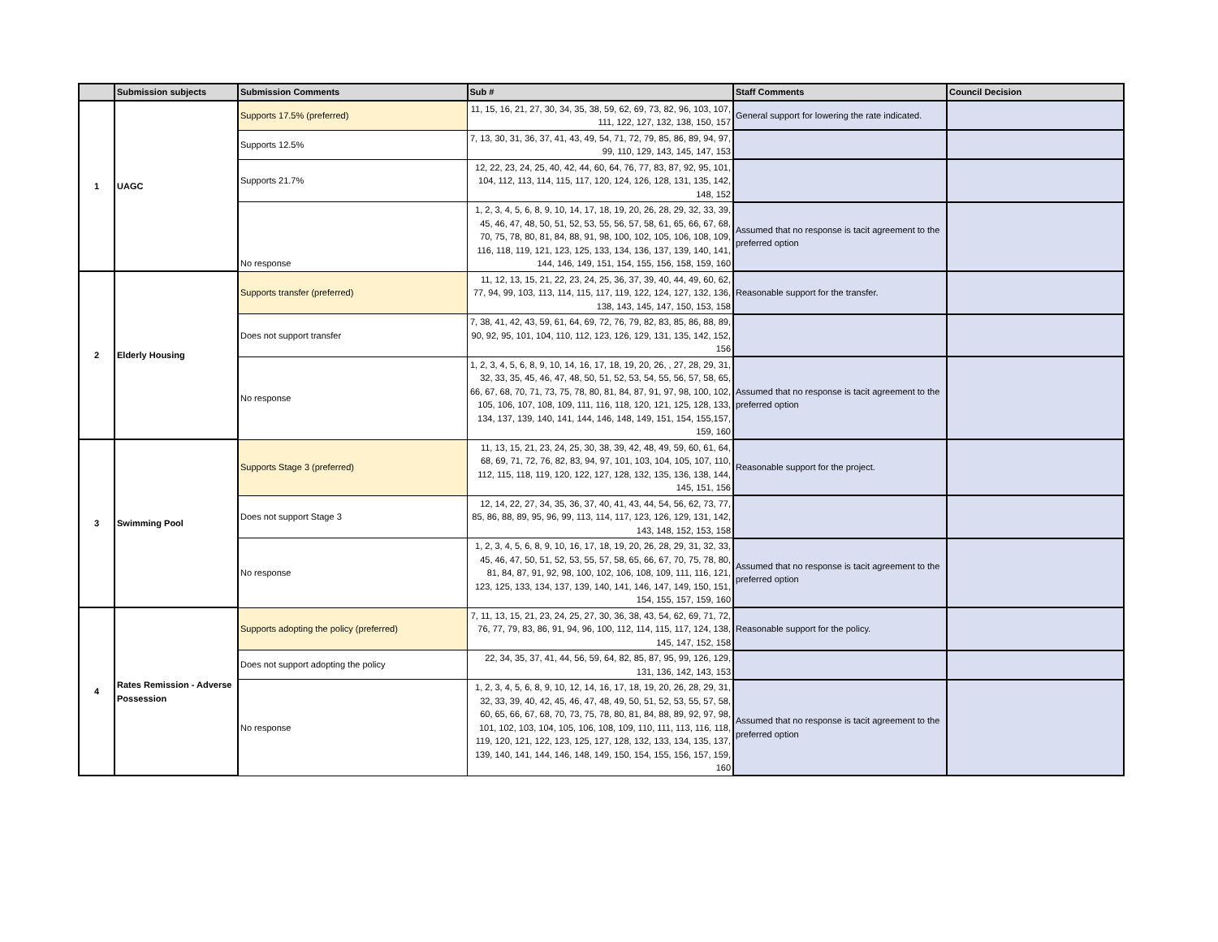| | Submission subjects | Submission Comments | Sub # | Staff Comments | Council Decision |
| --- | --- | --- | --- | --- | --- |
| 1 | UAGC | Supports 17.5% (preferred) | 11, 15, 16, 21, 27, 30, 34, 35, 38, 59, 62, 69, 73, 82, 96, 103, 107, 111, 122, 127, 132, 138, 150, 157 | General support for lowering the rate indicated. | |
| | | Supports 12.5% | 7, 13, 30, 31, 36, 37, 41, 43, 49, 54, 71, 72, 79, 85, 86, 89, 94, 97, 99, 110, 129, 143, 145, 147, 153 | | |
| | | Supports 21.7% | 12, 22, 23, 24, 25, 40, 42, 44, 60, 64, 76, 77, 83, 87, 92, 95, 101, 104, 112, 113, 114, 115, 117, 120, 124, 126, 128, 131, 135, 142, 148, 152 | | |
| | | No response | 1, 2, 3, 4, 5, 6, 8, 9, 10, 14, 17, 18, 19, 20, 26, 28, 29, 32, 33, 39, 45, 46, 47, 48, 50, 51, 52, 53, 55, 56, 57, 58, 61, 65, 66, 67, 68, 70, 75, 78, 80, 81, 84, 88, 91, 98, 100, 102, 105, 106, 108, 109, 116, 118, 119, 121, 123, 125, 133, 134, 136, 137, 139, 140, 141, 144, 146, 149, 151, 154, 155, 156, 158, 159, 160 | Assumed that no response is tacit agreement to the preferred option | |
| 2 | Elderly Housing | Supports transfer (preferred) | 11, 12, 13, 15, 21, 22, 23, 24, 25, 36, 37, 39, 40, 44, 49, 60, 62, 77, 94, 99, 103, 113, 114, 115, 117, 119, 122, 124, 127, 132, 136, 138, 143, 145, 147, 150, 153, 158 | Reasonable support for the transfer. | |
| | | Does not support transfer | 7, 38, 41, 42, 43, 59, 61, 64, 69, 72, 76, 79, 82, 83, 85, 86, 88, 89, 90, 92, 95, 101, 104, 110, 112, 123, 126, 129, 131, 135, 142, 152, 156 | | |
| | | No response | 1, 2, 3, 4, 5, 6, 8, 9, 10, 14, 16, 17, 18, 19, 20, 26, , 27, 28, 29, 31, 32, 33, 35, 45, 46, 47, 48, 50, 51, 52, 53, 54, 55, 56, 57, 58, 65, 66, 67, 68, 70, 71, 73, 75, 78, 80, 81, 84, 87, 91, 97, 98, 100, 102, 105, 106, 107, 108, 109, 111, 116, 118, 120, 121, 125, 128, 133, 134, 137, 139, 140, 141, 144, 146, 148, 149, 151, 154, 155,157, 159, 160 | Assumed that no response is tacit agreement to the preferred option | |
| 3 | Swimming Pool | Supports Stage 3 (preferred) | 11, 13, 15, 21, 23, 24, 25, 30, 38, 39, 42, 48, 49, 59, 60, 61, 64, 68, 69, 71, 72, 76, 82, 83, 94, 97, 101, 103, 104, 105, 107, 110, 112, 115, 118, 119, 120, 122, 127, 128, 132, 135, 136, 138, 144, 145, 151, 156 | Reasonable support for the project. | |
| | | Does not support Stage 3 | 12, 14, 22, 27, 34, 35, 36, 37, 40, 41, 43, 44, 54, 56, 62, 73, 77, 85, 86, 88, 89, 95, 96, 99, 113, 114, 117, 123, 126, 129, 131, 142, 143, 148, 152, 153, 158 | | |
| | | No response | 1, 2, 3, 4, 5, 6, 8, 9, 10, 16, 17, 18, 19, 20, 26, 28, 29, 31, 32, 33, 45, 46, 47, 50, 51, 52, 53, 55, 57, 58, 65, 66, 67, 70, 75, 78, 80, 81, 84, 87, 91, 92, 98, 100, 102, 106, 108, 109, 111, 116, 121, 123, 125, 133, 134, 137, 139, 140, 141, 146, 147, 149, 150, 151, 154, 155, 157, 159, 160 | Assumed that no response is tacit agreement to the preferred option | |
| 4 | Rates Remission - Adverse Possession | Supports adopting the policy (preferred) | 7, 11, 13, 15, 21, 23, 24, 25, 27, 30, 36, 38, 43, 54, 62, 69, 71, 72, 76, 77, 79, 83, 86, 91, 94, 96, 100, 112, 114, 115, 117, 124, 138, 145, 147, 152, 158 | Reasonable support for the policy. | |
| | | Does not support adopting the policy | 22, 34, 35, 37, 41, 44, 56, 59, 64, 82, 85, 87, 95, 99, 126, 129, 131, 136, 142, 143, 153 | | |
| | | No response | 1, 2, 3, 4, 5, 6, 8, 9, 10, 12, 14, 16, 17, 18, 19, 20, 26, 28, 29, 31, 32, 33, 39, 40, 42, 45, 46, 47, 48, 49, 50, 51, 52, 53, 55, 57, 58, 60, 65, 66, 67, 68, 70, 73, 75, 78, 80, 81, 84, 88, 89, 92, 97, 98, 101, 102, 103, 104, 105, 106, 108, 109, 110, 111, 113, 116, 118, 119, 120, 121, 122, 123, 125, 127, 128, 132, 133, 134, 135, 137, 139, 140, 141, 144, 146, 148, 149, 150, 154, 155, 156, 157, 159, 160 | Assumed that no response is tacit agreement to the preferred option | |